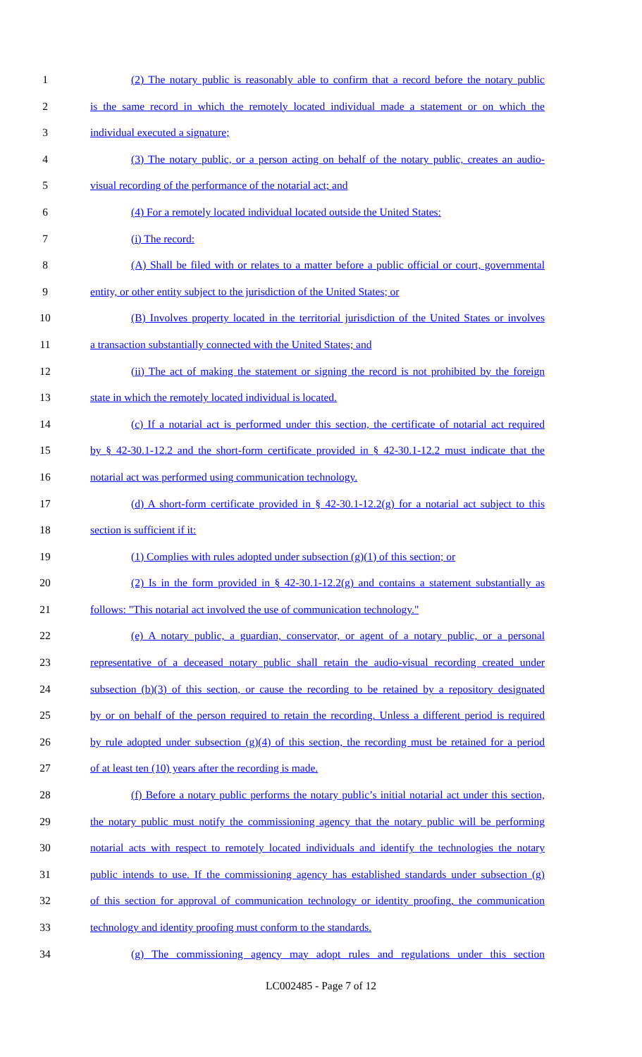1 (2) The notary public is reasonably able to confirm that a record before the notary public
2 is the same record in which the remotely located individual made a statement or on which the
3 individual executed a signature;
4 (3) The notary public, or a person acting on behalf of the notary public, creates an audio-
5 visual recording of the performance of the notarial act; and
6 (4) For a remotely located individual located outside the United States:
7 (i) The record:
8 (A) Shall be filed with or relates to a matter before a public official or court, governmental
9 entity, or other entity subject to the jurisdiction of the United States; or
10 (B) Involves property located in the territorial jurisdiction of the United States or involves
11 a transaction substantially connected with the United States; and
12 (ii) The act of making the statement or signing the record is not prohibited by the foreign
13 state in which the remotely located individual is located.
14 (c) If a notarial act is performed under this section, the certificate of notarial act required
15 by § 42-30.1-12.2 and the short-form certificate provided in § 42-30.1-12.2 must indicate that the
16 notarial act was performed using communication technology.
17 (d) A short-form certificate provided in § 42-30.1-12.2(g) for a notarial act subject to this
18 section is sufficient if it:
19 (1) Complies with rules adopted under subsection (g)(1) of this section; or
20 (2) Is in the form provided in § 42-30.1-12.2(g) and contains a statement substantially as
21 follows: "This notarial act involved the use of communication technology."
22 (e) A notary public, a guardian, conservator, or agent of a notary public, or a personal
23 representative of a deceased notary public shall retain the audio-visual recording created under
24 subsection (b)(3) of this section, or cause the recording to be retained by a repository designated
25 by or on behalf of the person required to retain the recording. Unless a different period is required
26 by rule adopted under subsection (g)(4) of this section, the recording must be retained for a period
27 of at least ten (10) years after the recording is made.
28 (f) Before a notary public performs the notary public’s initial notarial act under this section,
29 the notary public must notify the commissioning agency that the notary public will be performing
30 notarial acts with respect to remotely located individuals and identify the technologies the notary
31 public intends to use. If the commissioning agency has established standards under subsection (g)
32 of this section for approval of communication technology or identity proofing, the communication
33 technology and identity proofing must conform to the standards.
34 (g) The commissioning agency may adopt rules and regulations under this section
LC002485 - Page 7 of 12